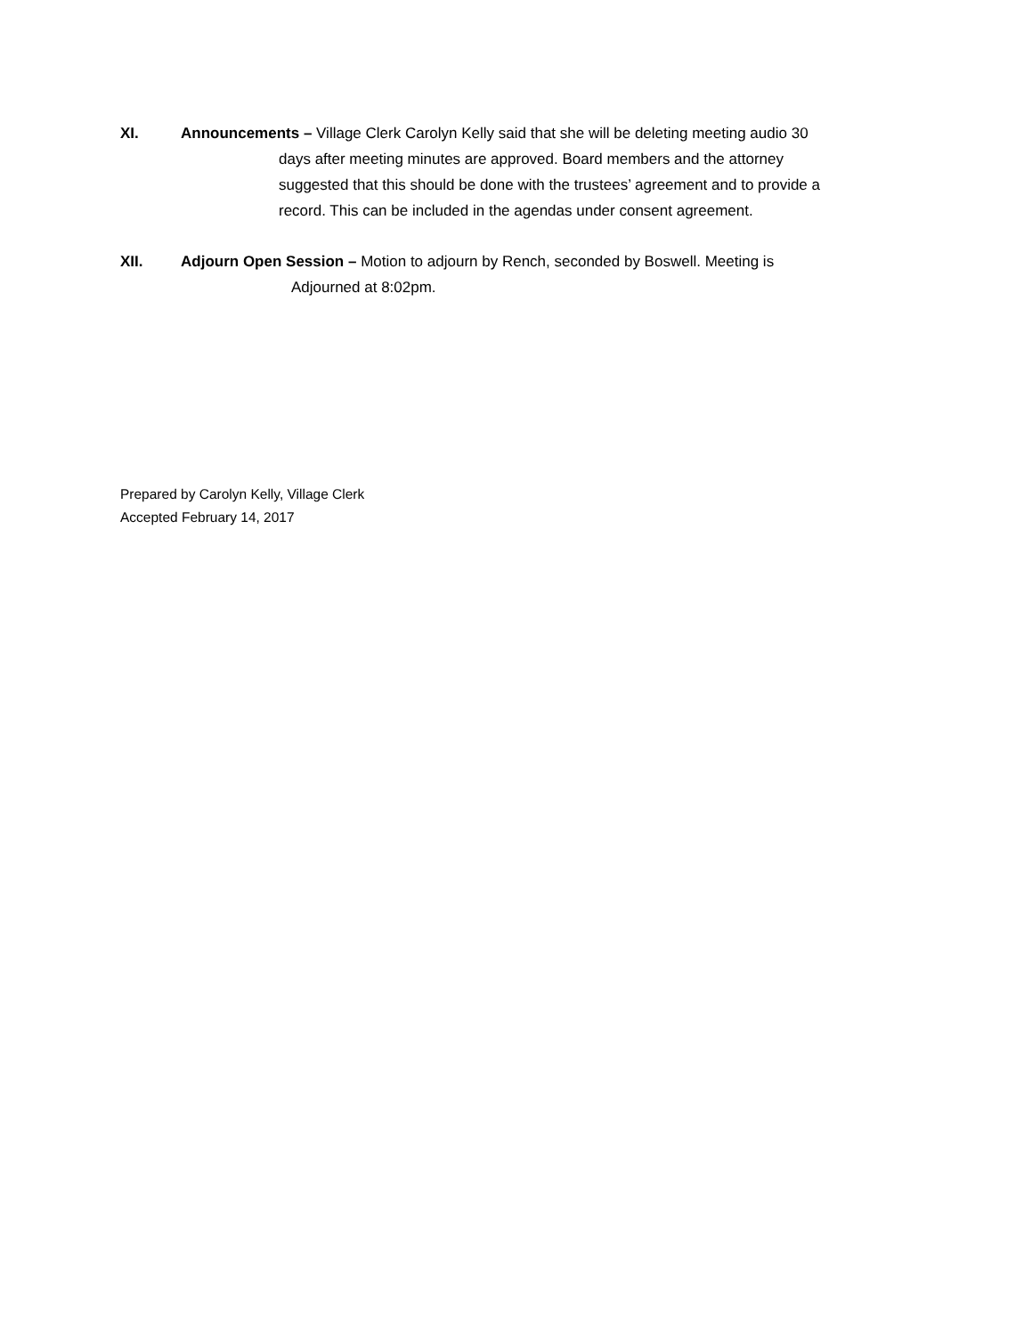XI. Announcements – Village Clerk Carolyn Kelly said that she will be deleting meeting audio 30
days after meeting minutes are approved. Board members and the attorney
suggested that this should be done with the trustees’ agreement and to provide a
record. This can be included in the agendas under consent agreement.
XII. Adjourn Open Session – Motion to adjourn by Rench, seconded by Boswell. Meeting is
Adjourned at 8:02pm.
Prepared by Carolyn Kelly, Village Clerk
Accepted February 14, 2017